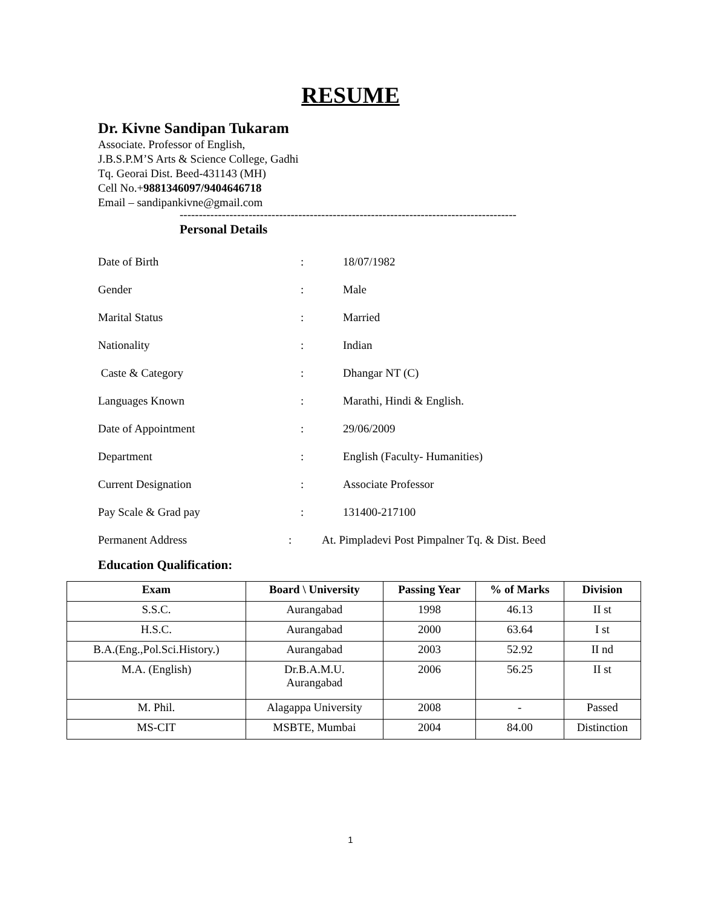RESUME
Dr. Kivne Sandipan Tukaram
Associate. Professor of English,
J.B.S.P.M’S Arts & Science College, Gadhi
Tq. Georai Dist. Beed-431143 (MH)
Cell No.+9881346097/9404646718
Email – sandipankivne@gmail.com
----------------------------------------------------------------------------------------
Personal Details
Date of Birth: 18/07/1982
Gender: Male
Marital Status: Married
Nationality: Indian
Caste & Category: Dhangar NT (C)
Languages Known: Marathi, Hindi & English.
Date of Appointment: 29/06/2009
Department: English (Faculty- Humanities)
Current Designation: Associate Professor
Pay Scale & Grad pay: 131400-217100
Permanent Address: At. Pimpladevi Post Pimpalner Tq. & Dist. Beed
Education Qualification:
| Exam | Board \ University | Passing Year | % of Marks | Division |
| --- | --- | --- | --- | --- |
| S.S.C. | Aurangabad | 1998 | 46.13 | II st |
| H.S.C. | Aurangabad | 2000 | 63.64 | I st |
| B.A.(Eng.,Pol.Sci.History.) | Aurangabad | 2003 | 52.92 | II nd |
| M.A. (English) | Dr.B.A.M.U. Aurangabad | 2006 | 56.25 | II st |
| M. Phil. | Alagappa University | 2008 | - | Passed |
| MS-CIT | MSBTE, Mumbai | 2004 | 84.00 | Distinction |
1